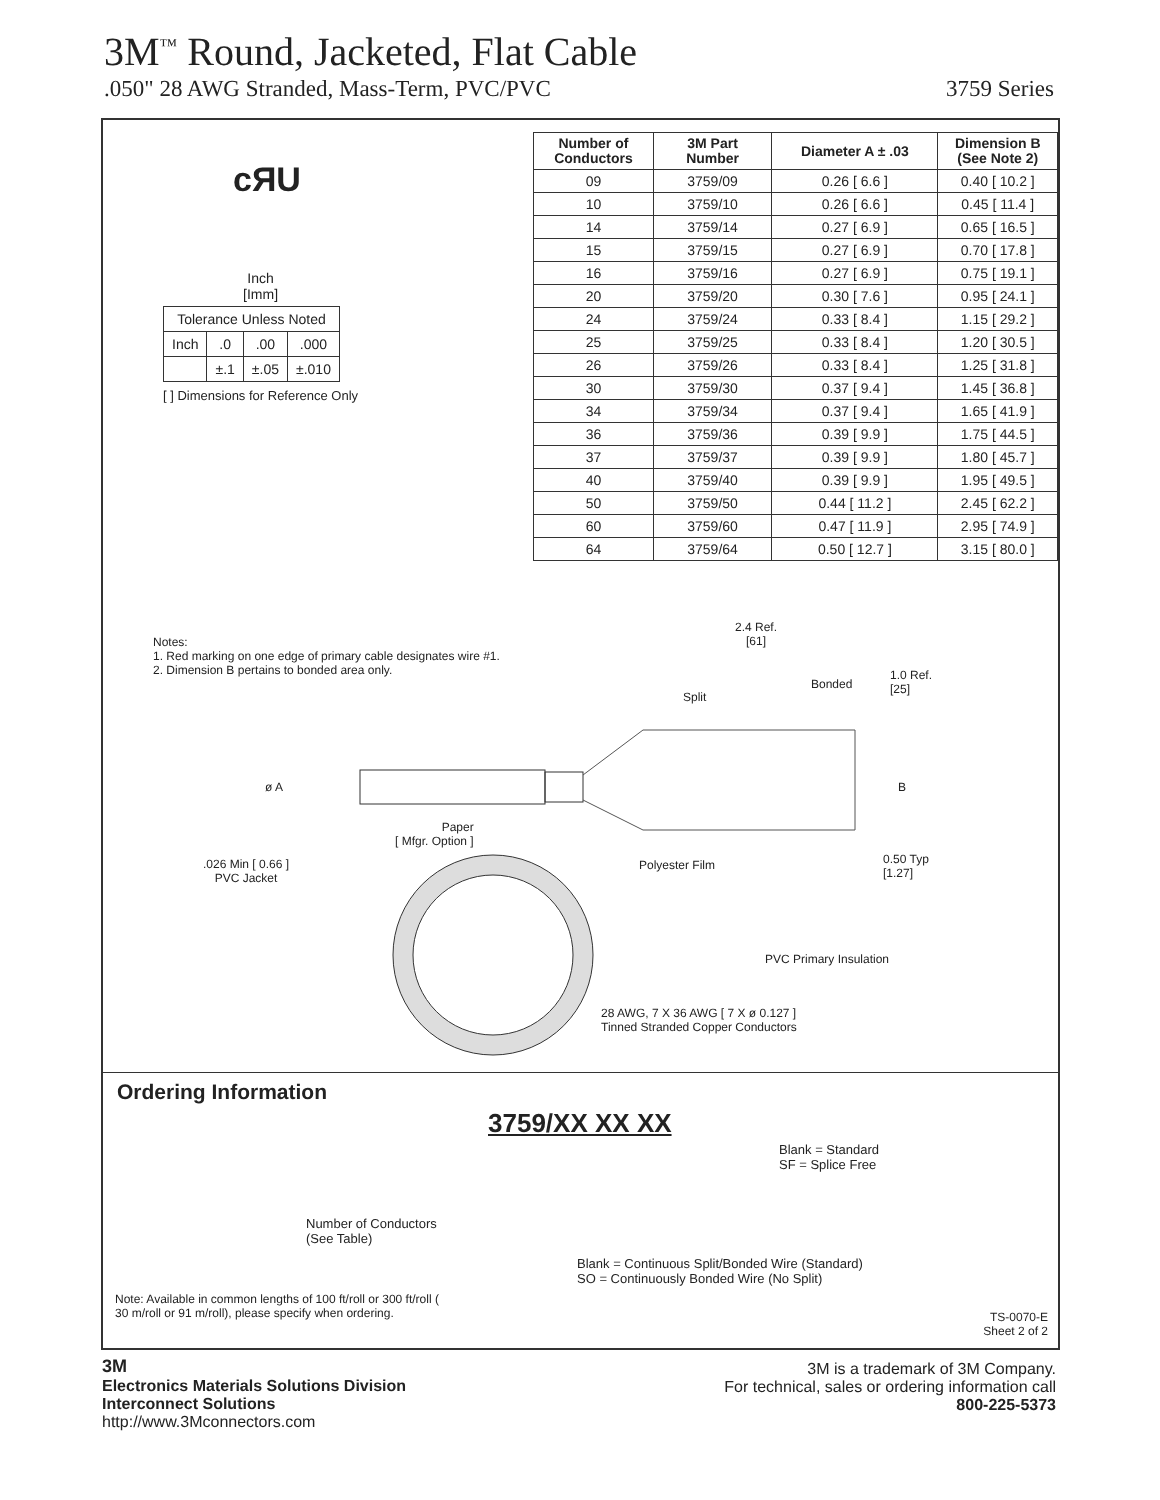3M<sup>™</sup> Round, Jacketed, Flat Cable
.050" 28 AWG Stranded, Mass-Term, PVC/PVC 3759 Series
cЯU
Inch
[Imm]
| Tolerance Unless Noted | | | |
| Inch | .0 | .00 | .000 |
| | ±.1 | ±.05 | ±.010 |
[ ] Dimensions for Reference Only
| Number of Conductors | 3M Part Number | Diameter A ± .03 | Dimension B (See Note 2) |
| --- | --- | --- | --- |
| 09 | 3759/09 | 0.26 [ 6.6 ] | 0.40 [ 10.2 ] |
| 10 | 3759/10 | 0.26 [ 6.6 ] | 0.45 [ 11.4 ] |
| 14 | 3759/14 | 0.27 [ 6.9 ] | 0.65 [ 16.5 ] |
| 15 | 3759/15 | 0.27 [ 6.9 ] | 0.70 [ 17.8 ] |
| 16 | 3759/16 | 0.27 [ 6.9 ] | 0.75 [ 19.1 ] |
| 20 | 3759/20 | 0.30 [ 7.6 ] | 0.95 [ 24.1 ] |
| 24 | 3759/24 | 0.33 [ 8.4 ] | 1.15 [ 29.2 ] |
| 25 | 3759/25 | 0.33 [ 8.4 ] | 1.20 [ 30.5 ] |
| 26 | 3759/26 | 0.33 [ 8.4 ] | 1.25 [ 31.8 ] |
| 30 | 3759/30 | 0.37 [ 9.4 ] | 1.45 [ 36.8 ] |
| 34 | 3759/34 | 0.37 [ 9.4 ] | 1.65 [ 41.9 ] |
| 36 | 3759/36 | 0.39 [ 9.9 ] | 1.75 [ 44.5 ] |
| 37 | 3759/37 | 0.39 [ 9.9 ] | 1.80 [ 45.7 ] |
| 40 | 3759/40 | 0.39 [ 9.9 ] | 1.95 [ 49.5 ] |
| 50 | 3759/50 | 0.44 [ 11.2 ] | 2.45 [ 62.2 ] |
| 60 | 3759/60 | 0.47 [ 11.9 ] | 2.95 [ 74.9 ] |
| 64 | 3759/64 | 0.50 [ 12.7 ] | 3.15 [ 80.0 ] |
Notes:
1. Red marking on one edge of primary cable designates wire #1.
2. Dimension B pertains to bonded area only.
2.4 Ref.
[61]
Split
Bonded
1.0 Ref.
[25]
ø A B
Paper
[ Mfgr. Option ]
.026 Min [ 0.66 ]
PVC Jacket
Polyester Film
0.50 Typ
[1.27]
PVC Primary Insulation
28 AWG, 7 X 36 AWG [ 7 X ø 0.127 ]
Tinned Stranded Copper Conductors
Ordering Information
3759/XX XX XX
Blank = Standard
SF = Splice Free
Number of Conductors
(See Table)
Blank = Continuous Split/Bonded Wire (Standard)
SO = Continuously Bonded Wire (No Split)
Note: Available in common lengths of 100 ft/roll or 300 ft/roll (
30 m/roll or 91 m/roll), please specify when ordering.
TS-0070-E
Sheet 2 of 2
3M
Electronics Materials Solutions Division
Interconnect Solutions
http://www.3Mconnectors.com
3M is a trademark of 3M Company.
For technical, sales or ordering information call
800-225-5373